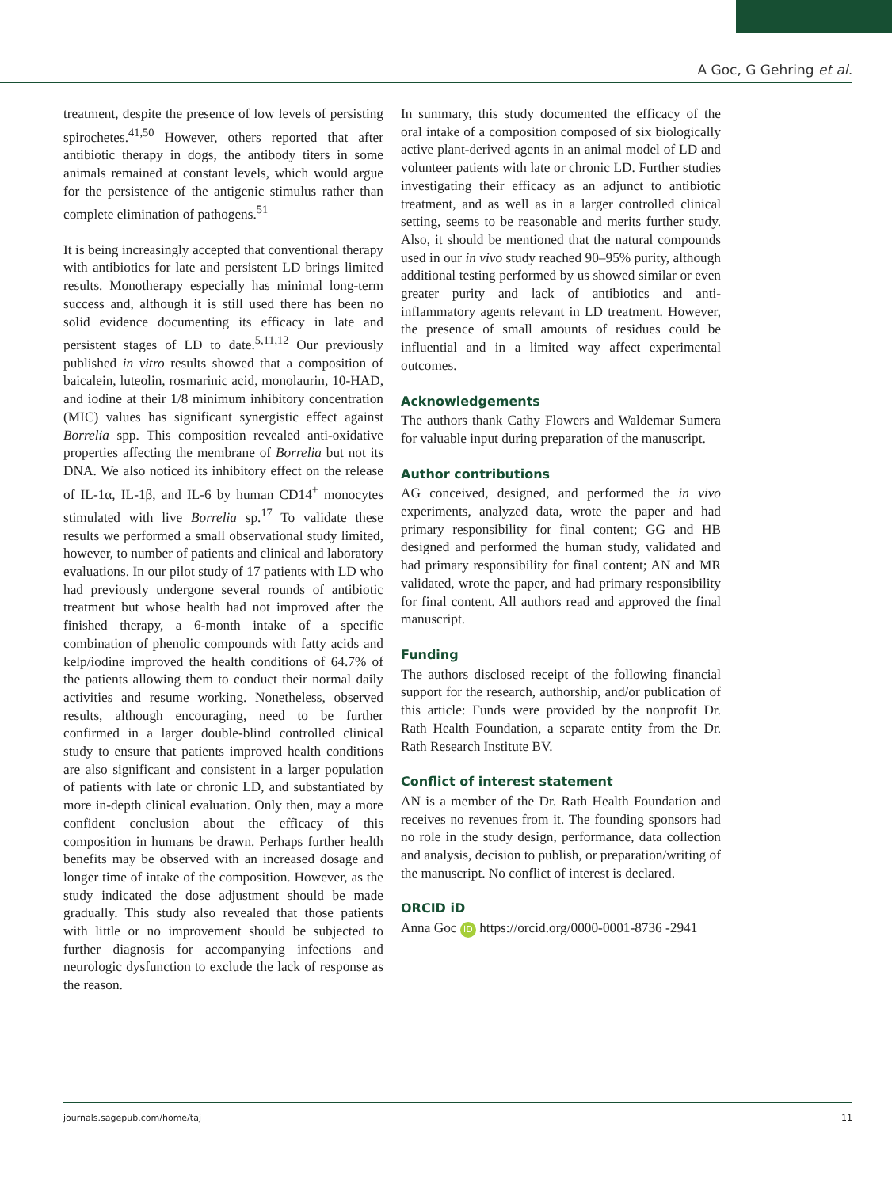A Goc, G Gehring et al.
treatment, despite the presence of low levels of persisting spirochetes.<sup>41,50</sup> However, others reported that after antibiotic therapy in dogs, the antibody titers in some animals remained at constant levels, which would argue for the persistence of the antigenic stimulus rather than complete elimination of pathogens.<sup>51</sup>
It is being increasingly accepted that conventional therapy with antibiotics for late and persistent LD brings limited results. Monotherapy especially has minimal long-term success and, although it is still used there has been no solid evidence documenting its efficacy in late and persistent stages of LD to date.<sup>5,11,12</sup> Our previously published in vitro results showed that a composition of baicalein, luteolin, rosmarinic acid, monolaurin, 10-HAD, and iodine at their 1/8 minimum inhibitory concentration (MIC) values has significant synergistic effect against Borrelia spp. This composition revealed anti-oxidative properties affecting the membrane of Borrelia but not its DNA. We also noticed its inhibitory effect on the release of IL-1α, IL-1β, and IL-6 by human CD14<sup>+</sup> monocytes stimulated with live Borrelia sp.<sup>17</sup> To validate these results we performed a small observational study limited, however, to number of patients and clinical and laboratory evaluations. In our pilot study of 17 patients with LD who had previously undergone several rounds of antibiotic treatment but whose health had not improved after the finished therapy, a 6-month intake of a specific combination of phenolic compounds with fatty acids and kelp/iodine improved the health conditions of 64.7% of the patients allowing them to conduct their normal daily activities and resume working. Nonetheless, observed results, although encouraging, need to be further confirmed in a larger double-blind controlled clinical study to ensure that patients improved health conditions are also significant and consistent in a larger population of patients with late or chronic LD, and substantiated by more in-depth clinical evaluation. Only then, may a more confident conclusion about the efficacy of this composition in humans be drawn. Perhaps further health benefits may be observed with an increased dosage and longer time of intake of the composition. However, as the study indicated the dose adjustment should be made gradually. This study also revealed that those patients with little or no improvement should be subjected to further diagnosis for accompanying infections and neurologic dysfunction to exclude the lack of response as the reason.
In summary, this study documented the efficacy of the oral intake of a composition composed of six biologically active plant-derived agents in an animal model of LD and volunteer patients with late or chronic LD. Further studies investigating their efficacy as an adjunct to antibiotic treatment, and as well as in a larger controlled clinical setting, seems to be reasonable and merits further study. Also, it should be mentioned that the natural compounds used in our in vivo study reached 90–95% purity, although additional testing performed by us showed similar or even greater purity and lack of antibiotics and anti-inflammatory agents relevant in LD treatment. However, the presence of small amounts of residues could be influential and in a limited way affect experimental outcomes.
Acknowledgements
The authors thank Cathy Flowers and Waldemar Sumera for valuable input during preparation of the manuscript.
Author contributions
AG conceived, designed, and performed the in vivo experiments, analyzed data, wrote the paper and had primary responsibility for final content; GG and HB designed and performed the human study, validated and had primary responsibility for final content; AN and MR validated, wrote the paper, and had primary responsibility for final content. All authors read and approved the final manuscript.
Funding
The authors disclosed receipt of the following financial support for the research, authorship, and/or publication of this article: Funds were provided by the nonprofit Dr. Rath Health Foundation, a separate entity from the Dr. Rath Research Institute BV.
Conflict of interest statement
AN is a member of the Dr. Rath Health Foundation and receives no revenues from it. The founding sponsors had no role in the study design, performance, data collection and analysis, decision to publish, or preparation/writing of the manuscript. No conflict of interest is declared.
ORCID iD
Anna Goc iD https://orcid.org/0000-0001-8736 -2941
journals.sagepub.com/home/taj 11